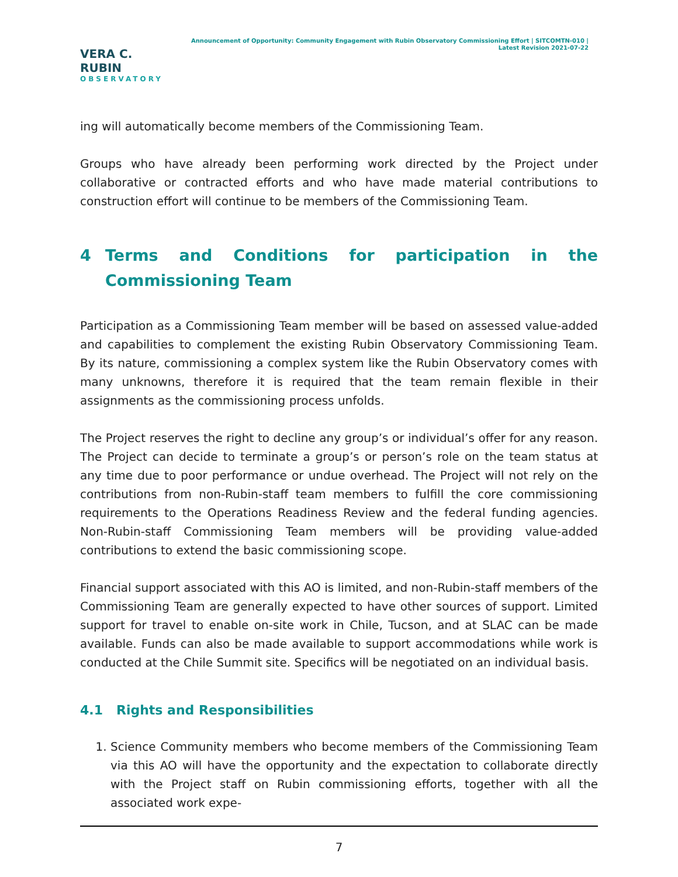VERA C. RUBIN
OBSERVATORY
Announcement of Opportunity: Community Engagement with Rubin Observatory Commissioning Effort | SITCOMTN-010 | Latest Revision 2021-07-22
ing will automatically become members of the Commissioning Team.
Groups who have already been performing work directed by the Project under collaborative or contracted efforts and who have made material contributions to construction effort will continue to be members of the Commissioning Team.
4 Terms and Conditions for participation in the Commissioning Team
Participation as a Commissioning Team member will be based on assessed value-added and capabilities to complement the existing Rubin Observatory Commissioning Team. By its nature, commissioning a complex system like the Rubin Observatory comes with many unknowns, therefore it is required that the team remain flexible in their assignments as the commissioning process unfolds.
The Project reserves the right to decline any group’s or individual’s offer for any reason. The Project can decide to terminate a group’s or person’s role on the team status at any time due to poor performance or undue overhead. The Project will not rely on the contributions from non-Rubin-staff team members to fulfill the core commissioning requirements to the Operations Readiness Review and the federal funding agencies. Non-Rubin-staff Commissioning Team members will be providing value-added contributions to extend the basic commissioning scope.
Financial support associated with this AO is limited, and non-Rubin-staff members of the Commissioning Team are generally expected to have other sources of support. Limited support for travel to enable on-site work in Chile, Tucson, and at SLAC can be made available. Funds can also be made available to support accommodations while work is conducted at the Chile Summit site. Specifics will be negotiated on an individual basis.
4.1 Rights and Responsibilities
1. Science Community members who become members of the Commissioning Team via this AO will have the opportunity and the expectation to collaborate directly with the Project staff on Rubin commissioning efforts, together with all the associated work expe-
7